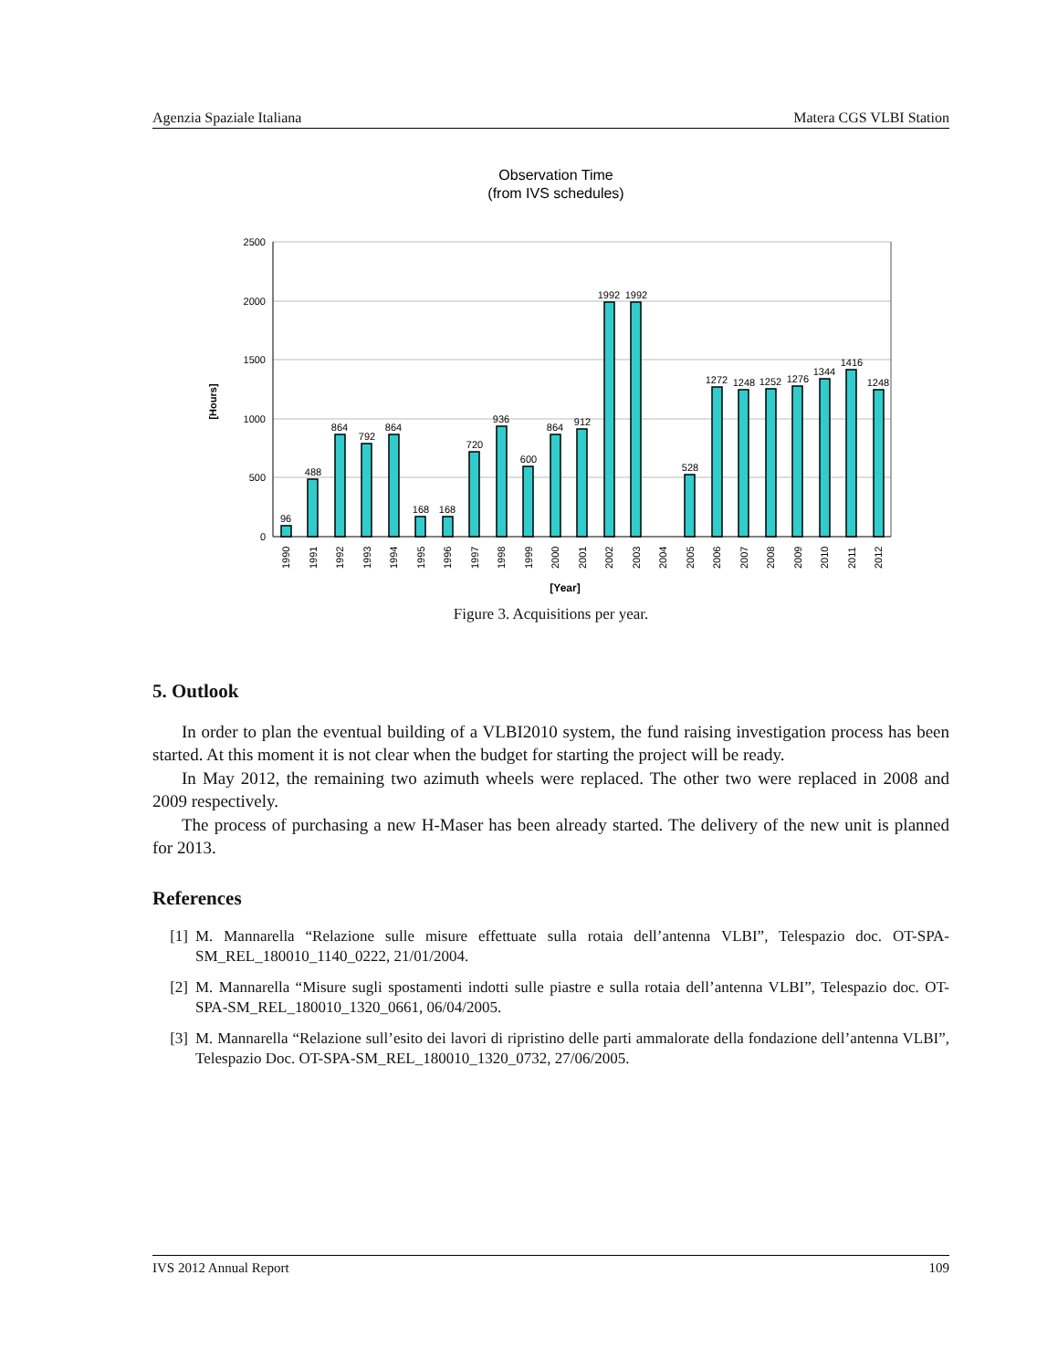Agenzia Spaziale Italiana Matera CGS VLBI Station
Observation Time
(from IVS schedules)
2500
2000
1500
1000
500
0
[Hours]
96
488
864
792
864
168
168
720
936
600
864
912
1992
1992
528
1272
1248
1252
1276
1344
1416
1248
1990
1991
1992
1993
1994
1995
1996
1997
1998
1999
2000
2001
2002
2003
2004
2005
2006
2007
2008
2009
2010
2011
2012
[Year]
Figure 3. Acquisitions per year.
5. Outlook
In order to plan the eventual building of a VLBI2010 system, the fund raising investigation process has been started. At this moment it is not clear when the budget for starting the project will be ready.
In May 2012, the remaining two azimuth wheels were replaced. The other two were replaced in 2008 and 2009 respectively.
The process of purchasing a new H-Maser has been already started. The delivery of the new unit is planned for 2013.
References
[1] M. Mannarella “Relazione sulle misure effettuate sulla rotaia dell’antenna VLBI”, Telespazio doc. OT-SPA-SM_REL_180010_1140_0222, 21/01/2004.
[2] M. Mannarella “Misure sugli spostamenti indotti sulle piastre e sulla rotaia dell’antenna VLBI”, Telespazio doc. OT-SPA-SM_REL_180010_1320_0661, 06/04/2005.
[3] M. Mannarella “Relazione sull’esito dei lavori di ripristino delle parti ammalorate della fondazione dell’antenna VLBI”, Telespazio Doc. OT-SPA-SM_REL_180010_1320_0732, 27/06/2005.
IVS 2012 Annual Report 109